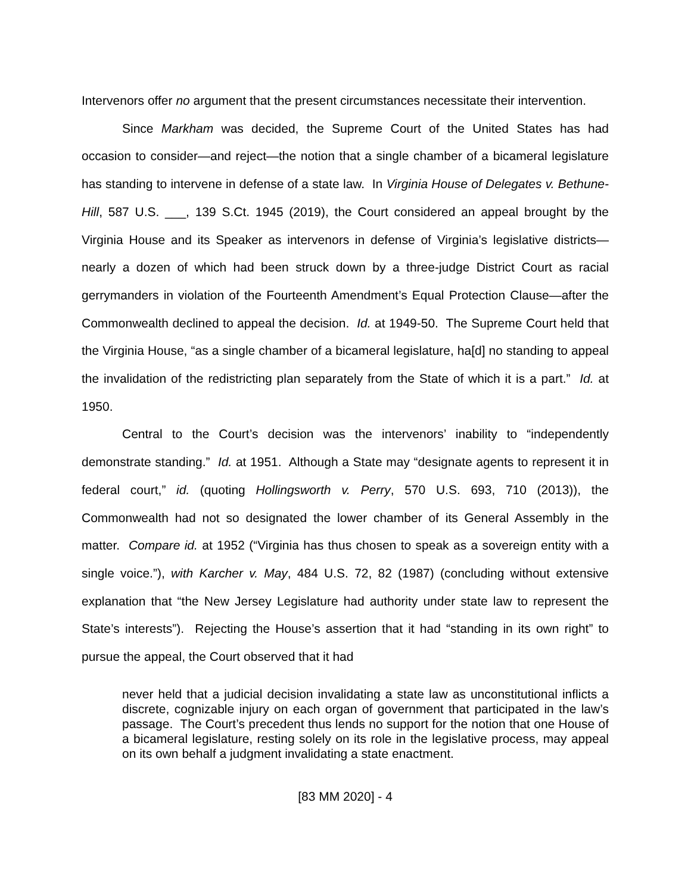Intervenors offer no argument that the present circumstances necessitate their intervention.
Since Markham was decided, the Supreme Court of the United States has had occasion to consider—and reject—the notion that a single chamber of a bicameral legislature has standing to intervene in defense of a state law. In Virginia House of Delegates v. Bethune-Hill, 587 U.S. ___, 139 S.Ct. 1945 (2019), the Court considered an appeal brought by the Virginia House and its Speaker as intervenors in defense of Virginia’s legislative districts—nearly a dozen of which had been struck down by a three-judge District Court as racial gerrymanders in violation of the Fourteenth Amendment’s Equal Protection Clause—after the Commonwealth declined to appeal the decision. Id. at 1949-50. The Supreme Court held that the Virginia House, “as a single chamber of a bicameral legislature, ha[d] no standing to appeal the invalidation of the redistricting plan separately from the State of which it is a part.” Id. at 1950.
Central to the Court’s decision was the intervenors’ inability to “independently demonstrate standing.” Id. at 1951. Although a State may “designate agents to represent it in federal court,” id. (quoting Hollingsworth v. Perry, 570 U.S. 693, 710 (2013)), the Commonwealth had not so designated the lower chamber of its General Assembly in the matter. Compare id. at 1952 (“Virginia has thus chosen to speak as a sovereign entity with a single voice.”), with Karcher v. May, 484 U.S. 72, 82 (1987) (concluding without extensive explanation that “the New Jersey Legislature had authority under state law to represent the State’s interests”). Rejecting the House’s assertion that it had “standing in its own right” to pursue the appeal, the Court observed that it had
never held that a judicial decision invalidating a state law as unconstitutional inflicts a discrete, cognizable injury on each organ of government that participated in the law’s passage. The Court’s precedent thus lends no support for the notion that one House of a bicameral legislature, resting solely on its role in the legislative process, may appeal on its own behalf a judgment invalidating a state enactment.
[83 MM 2020] - 4